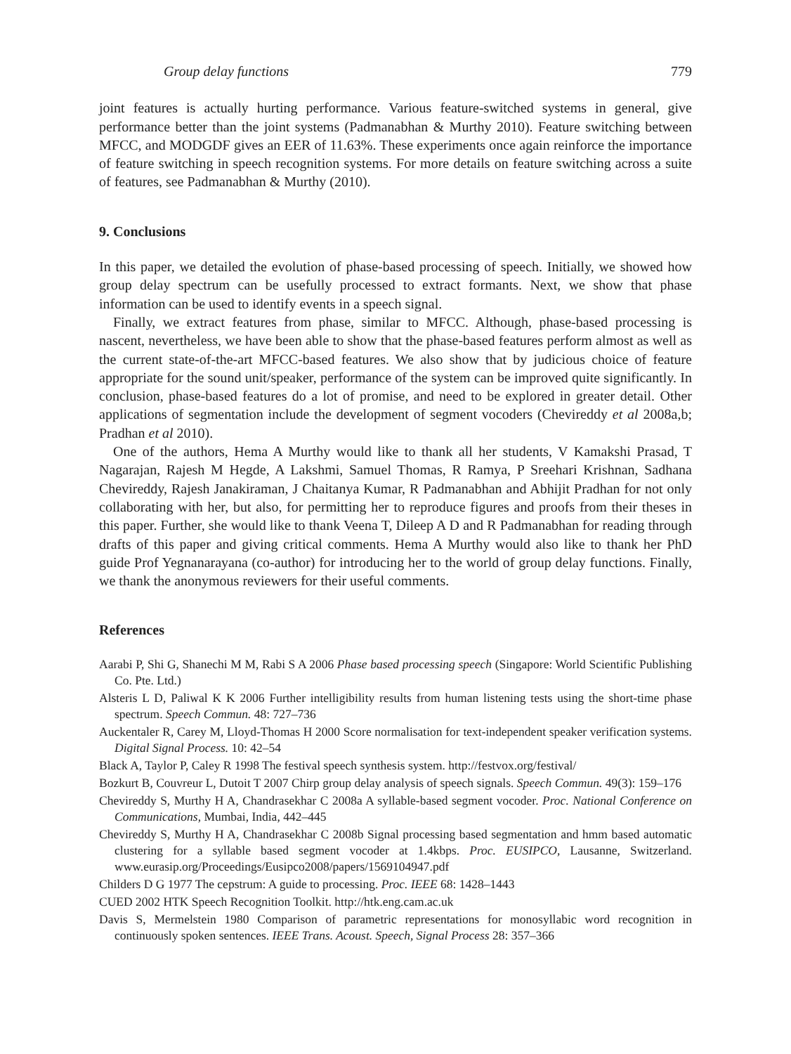Group delay functions 779
joint features is actually hurting performance. Various feature-switched systems in general, give performance better than the joint systems (Padmanabhan & Murthy 2010). Feature switching between MFCC, and MODGDF gives an EER of 11.63%. These experiments once again reinforce the importance of feature switching in speech recognition systems. For more details on feature switching across a suite of features, see Padmanabhan & Murthy (2010).
9. Conclusions
In this paper, we detailed the evolution of phase-based processing of speech. Initially, we showed how group delay spectrum can be usefully processed to extract formants. Next, we show that phase information can be used to identify events in a speech signal.
Finally, we extract features from phase, similar to MFCC. Although, phase-based processing is nascent, nevertheless, we have been able to show that the phase-based features perform almost as well as the current state-of-the-art MFCC-based features. We also show that by judicious choice of feature appropriate for the sound unit/speaker, performance of the system can be improved quite significantly. In conclusion, phase-based features do a lot of promise, and need to be explored in greater detail. Other applications of segmentation include the development of segment vocoders (Chevireddy et al 2008a,b; Pradhan et al 2010).
One of the authors, Hema A Murthy would like to thank all her students, V Kamakshi Prasad, T Nagarajan, Rajesh M Hegde, A Lakshmi, Samuel Thomas, R Ramya, P Sreehari Krishnan, Sadhana Chevireddy, Rajesh Janakiraman, J Chaitanya Kumar, R Padmanabhan and Abhijit Pradhan for not only collaborating with her, but also, for permitting her to reproduce figures and proofs from their theses in this paper. Further, she would like to thank Veena T, Dileep A D and R Padmanabhan for reading through drafts of this paper and giving critical comments. Hema A Murthy would also like to thank her PhD guide Prof Yegnanarayana (co-author) for introducing her to the world of group delay functions. Finally, we thank the anonymous reviewers for their useful comments.
References
Aarabi P, Shi G, Shanechi M M, Rabi S A 2006 Phase based processing speech (Singapore: World Scientific Publishing Co. Pte. Ltd.)
Alsteris L D, Paliwal K K 2006 Further intelligibility results from human listening tests using the short-time phase spectrum. Speech Commun. 48: 727–736
Auckentaler R, Carey M, Lloyd-Thomas H 2000 Score normalisation for text-independent speaker verification systems. Digital Signal Process. 10: 42–54
Black A, Taylor P, Caley R 1998 The festival speech synthesis system. http://festvox.org/festival/
Bozkurt B, Couvreur L, Dutoit T 2007 Chirp group delay analysis of speech signals. Speech Commun. 49(3): 159–176
Chevireddy S, Murthy H A, Chandrasekhar C 2008a A syllable-based segment vocoder. Proc. National Conference on Communications, Mumbai, India, 442–445
Chevireddy S, Murthy H A, Chandrasekhar C 2008b Signal processing based segmentation and hmm based automatic clustering for a syllable based segment vocoder at 1.4kbps. Proc. EUSIPCO, Lausanne, Switzerland. www.eurasip.org/Proceedings/Eusipco2008/papers/1569104947.pdf
Childers D G 1977 The cepstrum: A guide to processing. Proc. IEEE 68: 1428–1443
CUED 2002 HTK Speech Recognition Toolkit. http://htk.eng.cam.ac.uk
Davis S, Mermelstein 1980 Comparison of parametric representations for monosyllabic word recognition in continuously spoken sentences. IEEE Trans. Acoust. Speech, Signal Process 28: 357–366